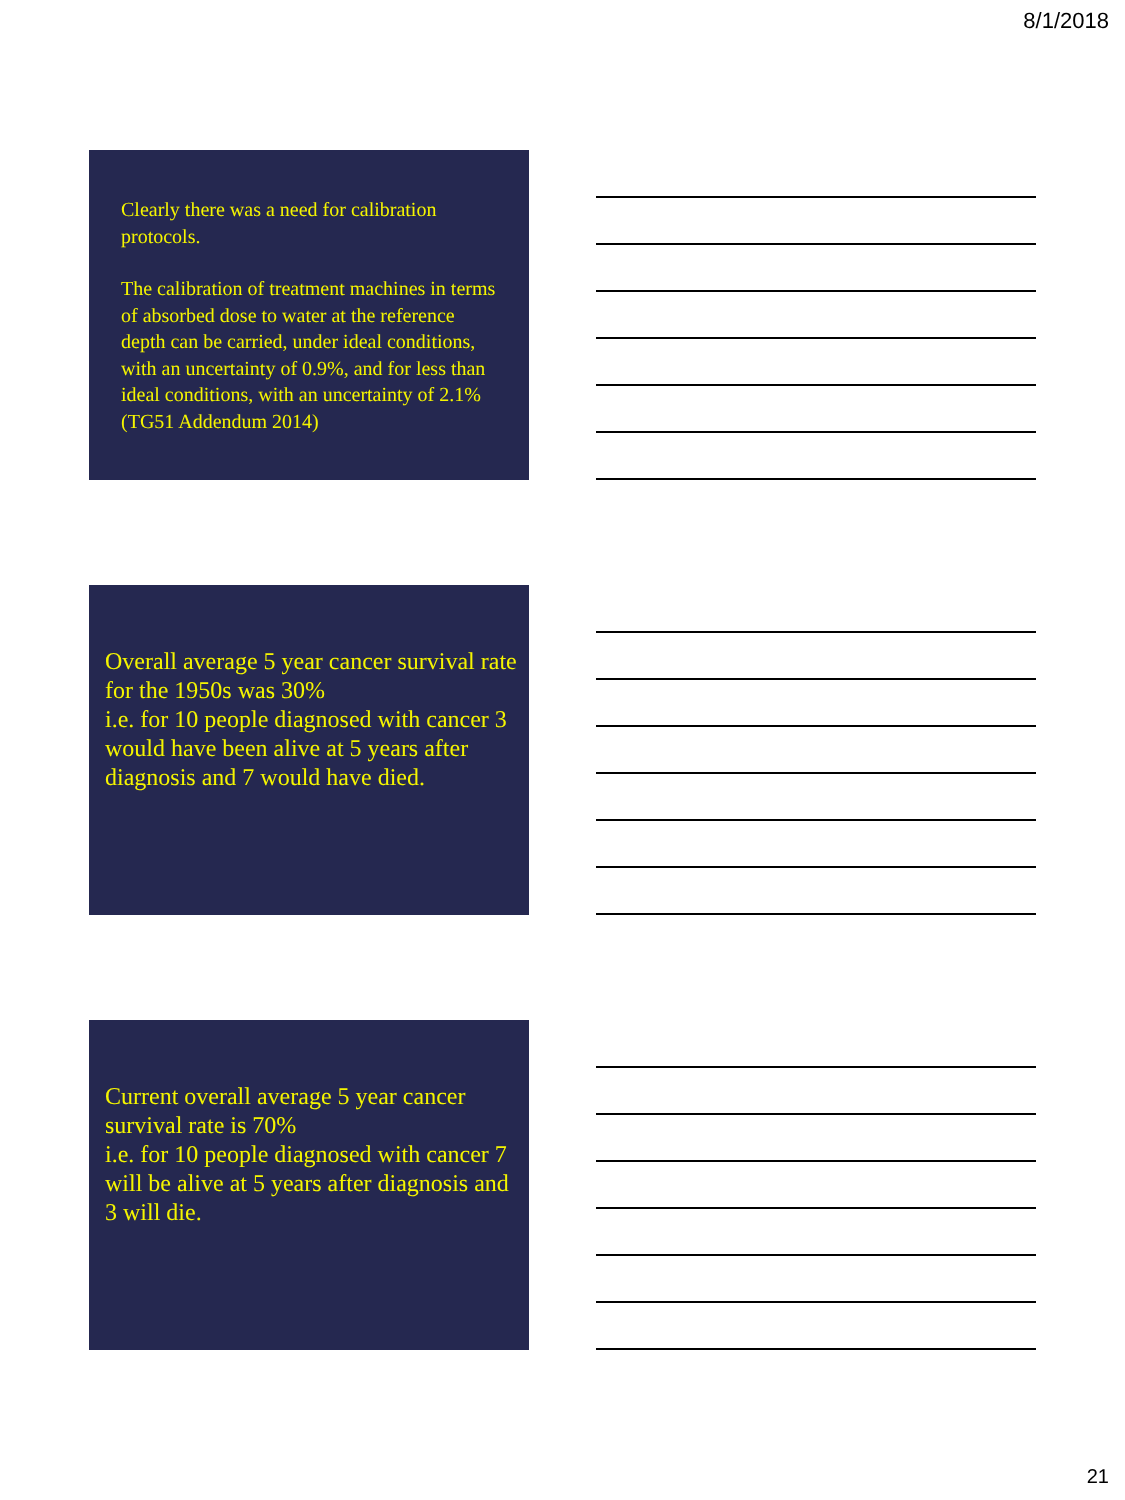8/1/2018
Clearly there was a need for calibration protocols.
The calibration of treatment machines in terms of absorbed dose to water at the reference depth can be carried, under ideal conditions, with an uncertainty of 0.9%, and for less than ideal conditions, with an uncertainty of 2.1% (TG51 Addendum 2014)
Overall average 5 year cancer survival rate for the 1950s was 30%
i.e. for 10 people diagnosed with cancer 3 would have been alive at 5 years after diagnosis and 7 would have died.
Current overall average 5 year cancer survival rate is 70%
i.e. for 10 people diagnosed with cancer 7 will be alive at 5 years after diagnosis and 3 will die.
21